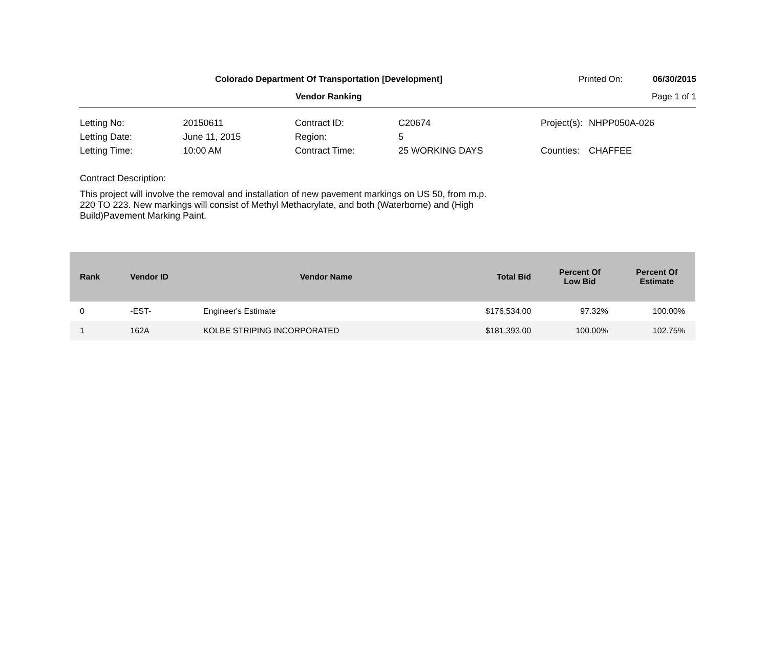Colorado Department Of Transportation [Development]
Vendor Ranking
Printed On: 06/30/2015
Page 1 of 1
| Letting No: | 20150611 |
| Letting Date: | June 11, 2015 |
| Letting Time: | 10:00 AM |
| Contract ID: | C20674 |
| Region: | 5 |
| Contract Time: | 25 WORKING DAYS |
| Project(s): | NHPP050A-026 |
| Counties: | CHAFFEE |
Contract Description:
This project will involve the removal and installation of new pavement markings on US 50, from m.p. 220 TO 223. New markings will consist of Methyl Methacrylate, and both (Waterborne) and (High Build)Pavement Marking Paint.
| Rank | Vendor ID | Vendor Name | Total Bid | Percent Of Low Bid | Percent Of Estimate |
| --- | --- | --- | --- | --- | --- |
| 0 | -EST- | Engineer's Estimate | $176,534.00 | 97.32% | 100.00% |
| 1 | 162A | KOLBE STRIPING INCORPORATED | $181,393.00 | 100.00% | 102.75% |